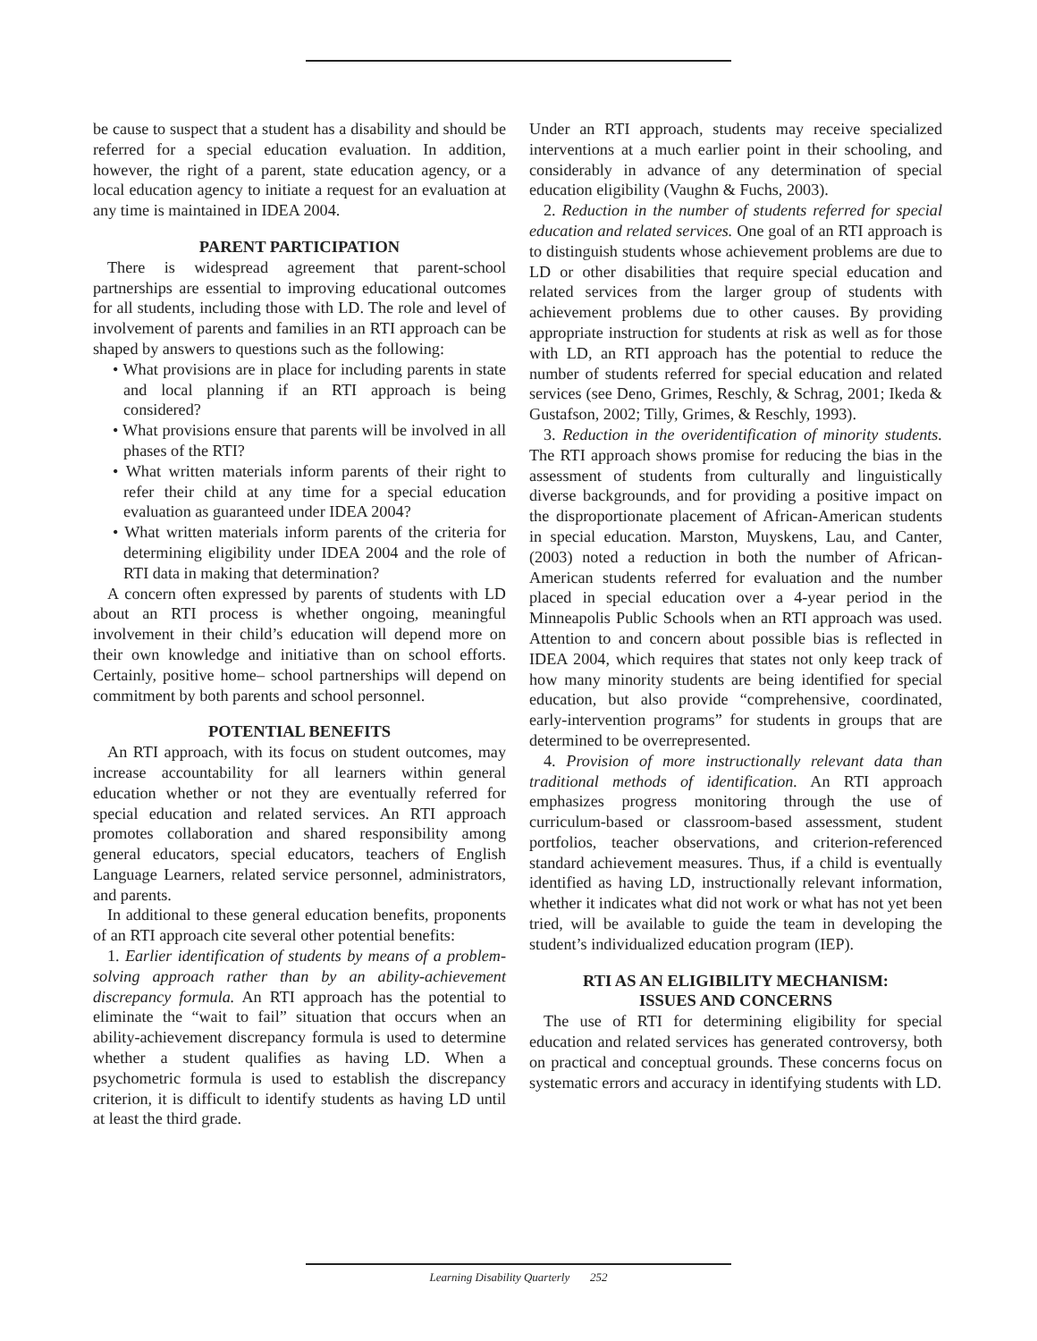be cause to suspect that a student has a disability and should be referred for a special education evaluation. In addition, however, the right of a parent, state education agency, or a local education agency to initiate a request for an evaluation at any time is maintained in IDEA 2004.
PARENT PARTICIPATION
There is widespread agreement that parent-school partnerships are essential to improving educational outcomes for all students, including those with LD. The role and level of involvement of parents and families in an RTI approach can be shaped by answers to questions such as the following:
• What provisions are in place for including parents in state and local planning if an RTI approach is being considered?
• What provisions ensure that parents will be involved in all phases of the RTI?
• What written materials inform parents of their right to refer their child at any time for a special education evaluation as guaranteed under IDEA 2004?
• What written materials inform parents of the criteria for determining eligibility under IDEA 2004 and the role of RTI data in making that determination?
A concern often expressed by parents of students with LD about an RTI process is whether ongoing, meaningful involvement in their child’s education will depend more on their own knowledge and initiative than on school efforts. Certainly, positive home– school partnerships will depend on commitment by both parents and school personnel.
POTENTIAL BENEFITS
An RTI approach, with its focus on student outcomes, may increase accountability for all learners within general education whether or not they are eventually referred for special education and related services. An RTI approach promotes collaboration and shared responsibility among general educators, special educators, teachers of English Language Learners, related service personnel, administrators, and parents.
In additional to these general education benefits, proponents of an RTI approach cite several other potential benefits:
1. Earlier identification of students by means of a problem-solving approach rather than by an ability-achievement discrepancy formula. An RTI approach has the potential to eliminate the “wait to fail” situation that occurs when an ability-achievement discrepancy formula is used to determine whether a student qualifies as having LD. When a psychometric formula is used to establish the discrepancy criterion, it is difficult to identify students as having LD until at least the third grade.
Under an RTI approach, students may receive specialized interventions at a much earlier point in their schooling, and considerably in advance of any determination of special education eligibility (Vaughn & Fuchs, 2003).
2. Reduction in the number of students referred for special education and related services. One goal of an RTI approach is to distinguish students whose achievement problems are due to LD or other disabilities that require special education and related services from the larger group of students with achievement problems due to other causes. By providing appropriate instruction for students at risk as well as for those with LD, an RTI approach has the potential to reduce the number of students referred for special education and related services (see Deno, Grimes, Reschly, & Schrag, 2001; Ikeda & Gustafson, 2002; Tilly, Grimes, & Reschly, 1993).
3. Reduction in the overidentification of minority students. The RTI approach shows promise for reducing the bias in the assessment of students from culturally and linguistically diverse backgrounds, and for providing a positive impact on the disproportionate placement of African-American students in special education. Marston, Muyskens, Lau, and Canter, (2003) noted a reduction in both the number of African-American students referred for evaluation and the number placed in special education over a 4-year period in the Minneapolis Public Schools when an RTI approach was used. Attention to and concern about possible bias is reflected in IDEA 2004, which requires that states not only keep track of how many minority students are being identified for special education, but also provide “comprehensive, coordinated, early-intervention programs” for students in groups that are determined to be overrepresented.
4. Provision of more instructionally relevant data than traditional methods of identification. An RTI approach emphasizes progress monitoring through the use of curriculum-based or classroom-based assessment, student portfolios, teacher observations, and criterion-referenced standard achievement measures. Thus, if a child is eventually identified as having LD, instructionally relevant information, whether it indicates what did not work or what has not yet been tried, will be available to guide the team in developing the student’s individualized education program (IEP).
RTI AS AN ELIGIBILITY MECHANISM:
ISSUES AND CONCERNS
The use of RTI for determining eligibility for special education and related services has generated controversy, both on practical and conceptual grounds. These concerns focus on systematic errors and accuracy in identifying students with LD.
Learning Disability Quarterly 252